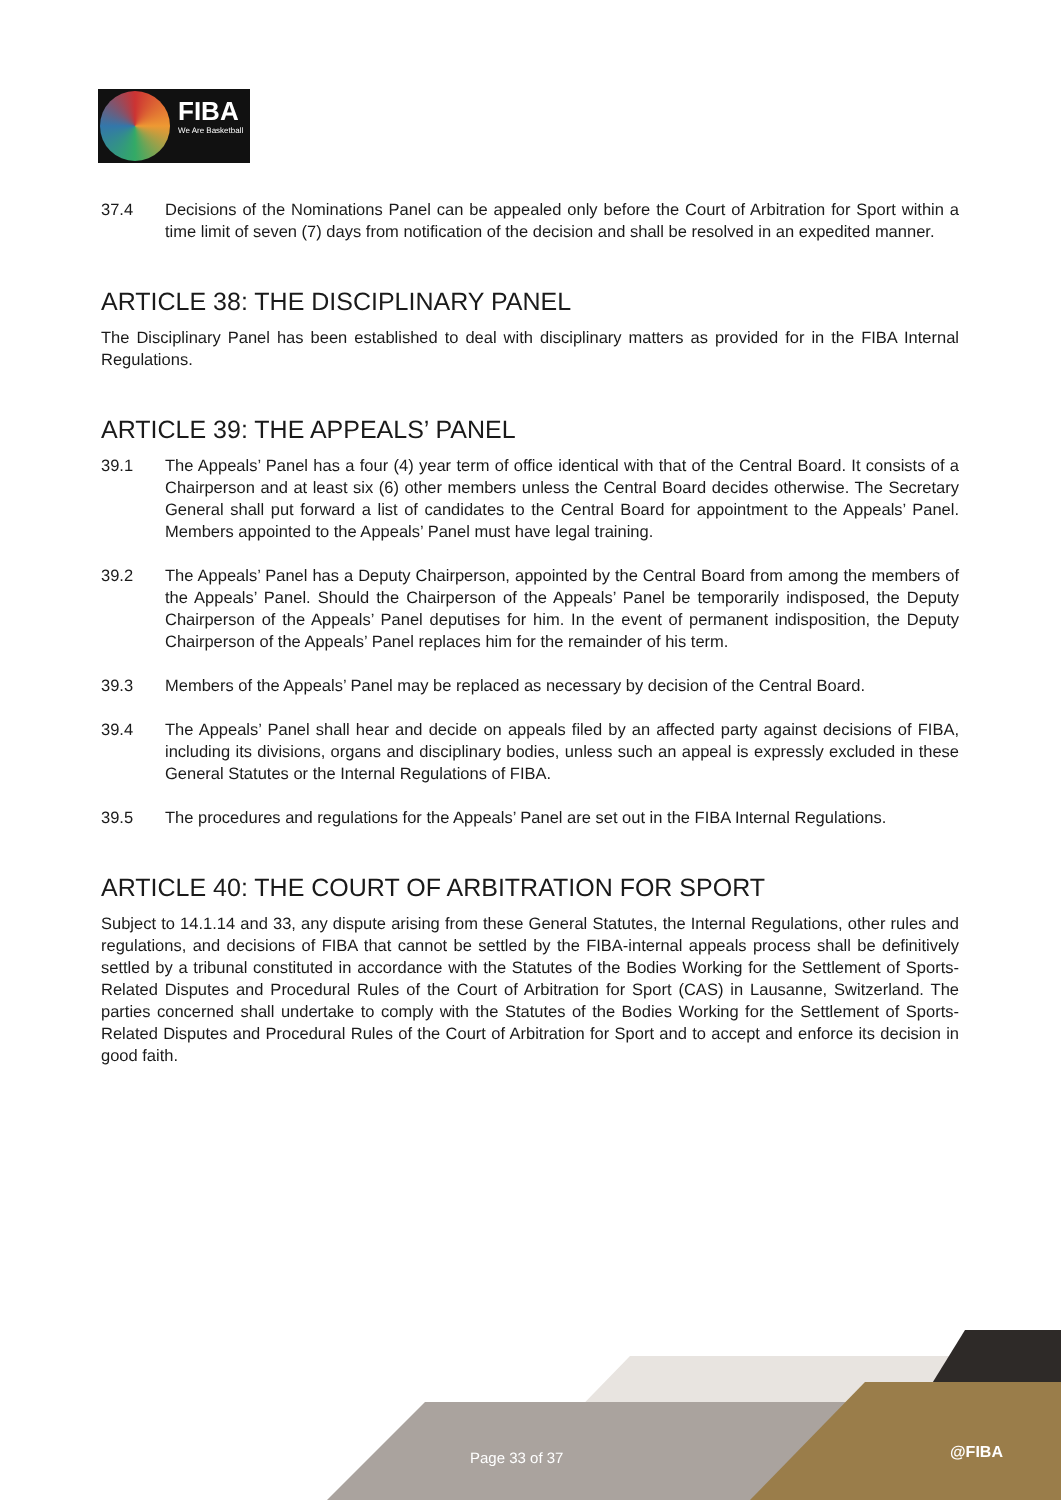FIBA
We Are Basketball
37.4 Decisions of the Nominations Panel can be appealed only before the Court of Arbitration for Sport within a time limit of seven (7) days from notification of the decision and shall be resolved in an expedited manner.
ARTICLE 38: THE DISCIPLINARY PANEL
The Disciplinary Panel has been established to deal with disciplinary matters as provided for in the FIBA Internal Regulations.
ARTICLE 39: THE APPEALS’ PANEL
39.1 The Appeals’ Panel has a four (4) year term of office identical with that of the Central Board. It consists of a Chairperson and at least six (6) other members unless the Central Board decides otherwise. The Secretary General shall put forward a list of candidates to the Central Board for appointment to the Appeals’ Panel. Members appointed to the Appeals’ Panel must have legal training.
39.2 The Appeals’ Panel has a Deputy Chairperson, appointed by the Central Board from among the members of the Appeals’ Panel. Should the Chairperson of the Appeals’ Panel be temporarily indisposed, the Deputy Chairperson of the Appeals’ Panel deputises for him. In the event of permanent indisposition, the Deputy Chairperson of the Appeals’ Panel replaces him for the remainder of his term.
39.3 Members of the Appeals’ Panel may be replaced as necessary by decision of the Central Board.
39.4 The Appeals’ Panel shall hear and decide on appeals filed by an affected party against decisions of FIBA, including its divisions, organs and disciplinary bodies, unless such an appeal is expressly excluded in these General Statutes or the Internal Regulations of FIBA.
39.5 The procedures and regulations for the Appeals’ Panel are set out in the FIBA Internal Regulations.
ARTICLE 40: THE COURT OF ARBITRATION FOR SPORT
Subject to 14.1.14 and 33, any dispute arising from these General Statutes, the Internal Regulations, other rules and regulations, and decisions of FIBA that cannot be settled by the FIBA-internal appeals process shall be definitively settled by a tribunal constituted in accordance with the Statutes of the Bodies Working for the Settlement of Sports-Related Disputes and Procedural Rules of the Court of Arbitration for Sport (CAS) in Lausanne, Switzerland. The parties concerned shall undertake to comply with the Statutes of the Bodies Working for the Settlement of Sports-Related Disputes and Procedural Rules of the Court of Arbitration for Sport and to accept and enforce its decision in good faith.
Page 33 of 37 @FIBA